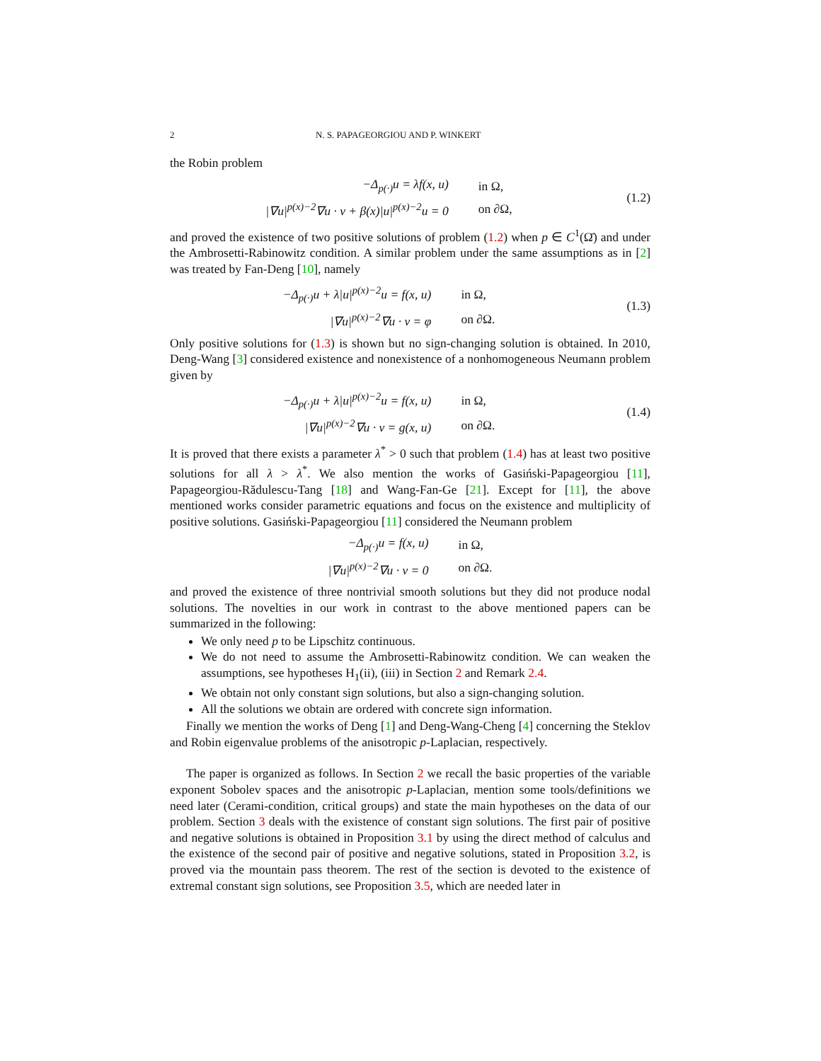2 N. S. PAPAGEORGIOU AND P. WINKERT
the Robin problem
| −Δ<sub>p(·)</sub>u = λf(x, u) | in Ω, |
| /∇u/<sup>p(x)−2</sup>∇u · ν + β(x)/u/<sup>p(x)−2</sup>u = 0 | on ∂Ω, |
(1.2)
and proved the existence of two positive solutions of problem (1.2) when p ∈ C<sup>1</sup>(Ω̄) and under the Ambrosetti-Rabinowitz condition. A similar problem under the same assumptions as in [2] was treated by Fan-Deng [10], namely
| −Δ<sub>p(·)</sub>u + λ/u/<sup>p(x)−2</sup>u = f(x, u) | in Ω, |
| /∇u/<sup>p(x)−2</sup>∇u · ν = φ | on ∂Ω. |
(1.3)
Only positive solutions for (1.3) is shown but no sign-changing solution is obtained. In 2010, Deng-Wang [3] considered existence and nonexistence of a nonhomogeneous Neumann problem given by
| −Δ<sub>p(·)</sub>u + λ/u/<sup>p(x)−2</sup>u = f(x, u) | in Ω, |
| /∇u/<sup>p(x)−2</sup>∇u · ν = g(x, u) | on ∂Ω. |
(1.4)
It is proved that there exists a parameter λ<sup>*</sup> > 0 such that problem (1.4) has at least two positive solutions for all λ > λ<sup>*</sup>. We also mention the works of Gasiński-Papageorgiou [11], Papageorgiou-Rădulescu-Tang [18] and Wang-Fan-Ge [21]. Except for [11], the above mentioned works consider parametric equations and focus on the existence and multiplicity of positive solutions. Gasiński-Papageorgiou [11] considered the Neumann problem
| −Δ<sub>p(·)</sub>u = f(x, u) | in Ω, |
| /∇u/<sup>p(x)−2</sup>∇u · ν = 0 | on ∂Ω. |
and proved the existence of three nontrivial smooth solutions but they did not produce nodal solutions. The novelties in our work in contrast to the above mentioned papers can be summarized in the following:
We only need p to be Lipschitz continuous.
We do not need to assume the Ambrosetti-Rabinowitz condition. We can weaken the assumptions, see hypotheses H<sub>1</sub>(ii), (iii) in Section 2 and Remark 2.4.
We obtain not only constant sign solutions, but also a sign-changing solution.
All the solutions we obtain are ordered with concrete sign information.
Finally we mention the works of Deng [1] and Deng-Wang-Cheng [4] concerning the Steklov and Robin eigenvalue problems of the anisotropic p-Laplacian, respectively.
The paper is organized as follows. In Section 2 we recall the basic properties of the variable exponent Sobolev spaces and the anisotropic p-Laplacian, mention some tools/definitions we need later (Cerami-condition, critical groups) and state the main hypotheses on the data of our problem. Section 3 deals with the existence of constant sign solutions. The first pair of positive and negative solutions is obtained in Proposition 3.1 by using the direct method of calculus and the existence of the second pair of positive and negative solutions, stated in Proposition 3.2, is proved via the mountain pass theorem. The rest of the section is devoted to the existence of extremal constant sign solutions, see Proposition 3.5, which are needed later in